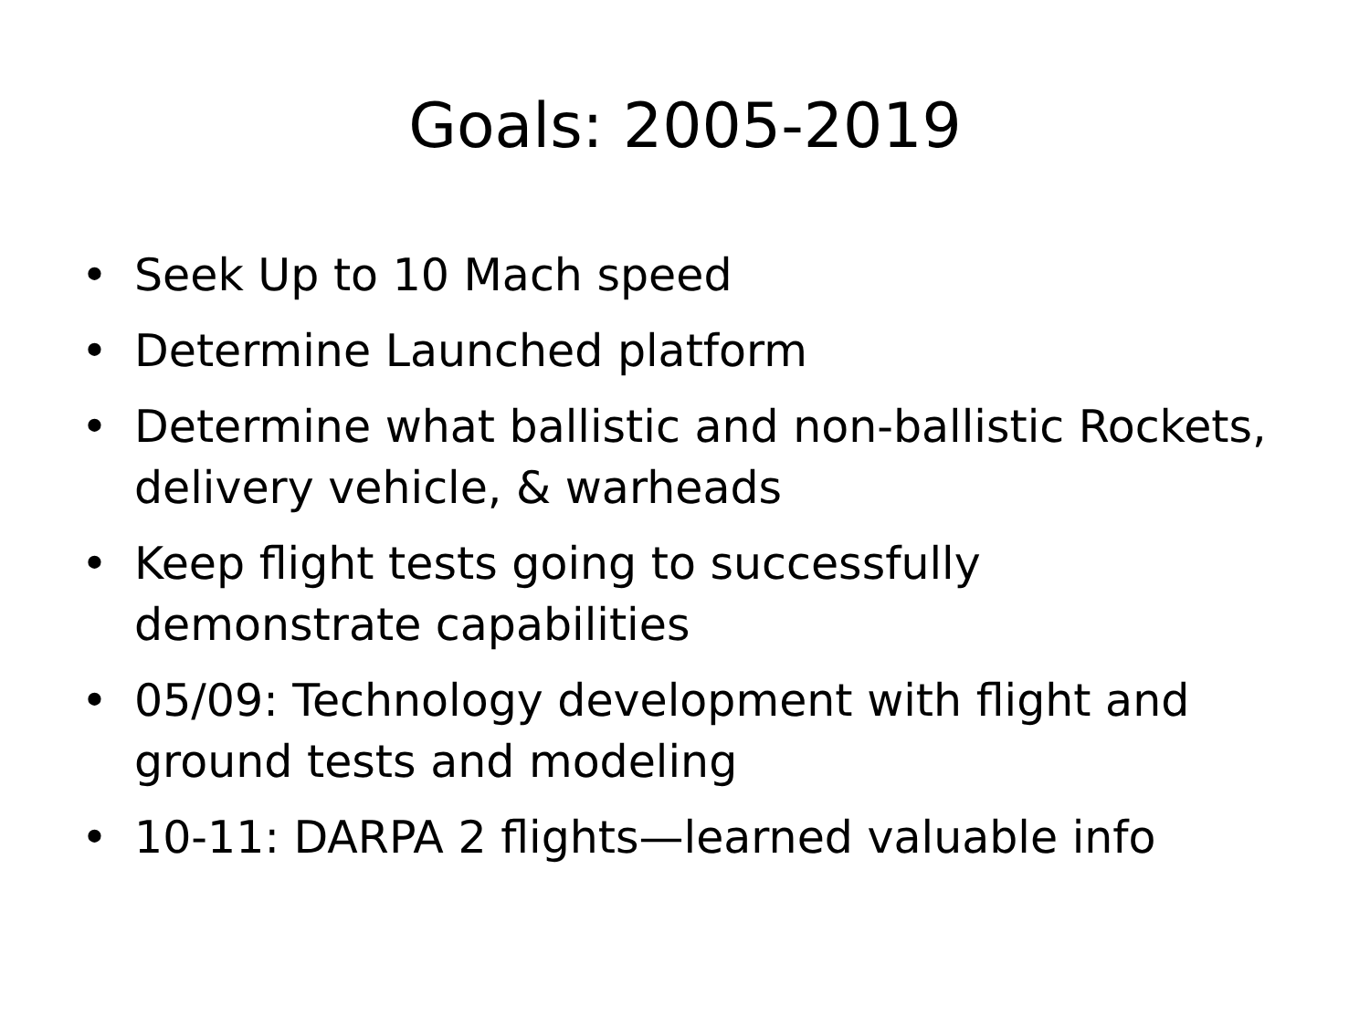Goals: 2005-2019
• Seek Up to 10 Mach speed
• Determine Launched platform
• Determine what ballistic and non-ballistic Rockets, delivery vehicle, & warheads
• Keep flight tests going to successfully demonstrate capabilities
• 05/09: Technology development with flight and ground tests and modeling
• 10-11: DARPA 2 flights—learned valuable info